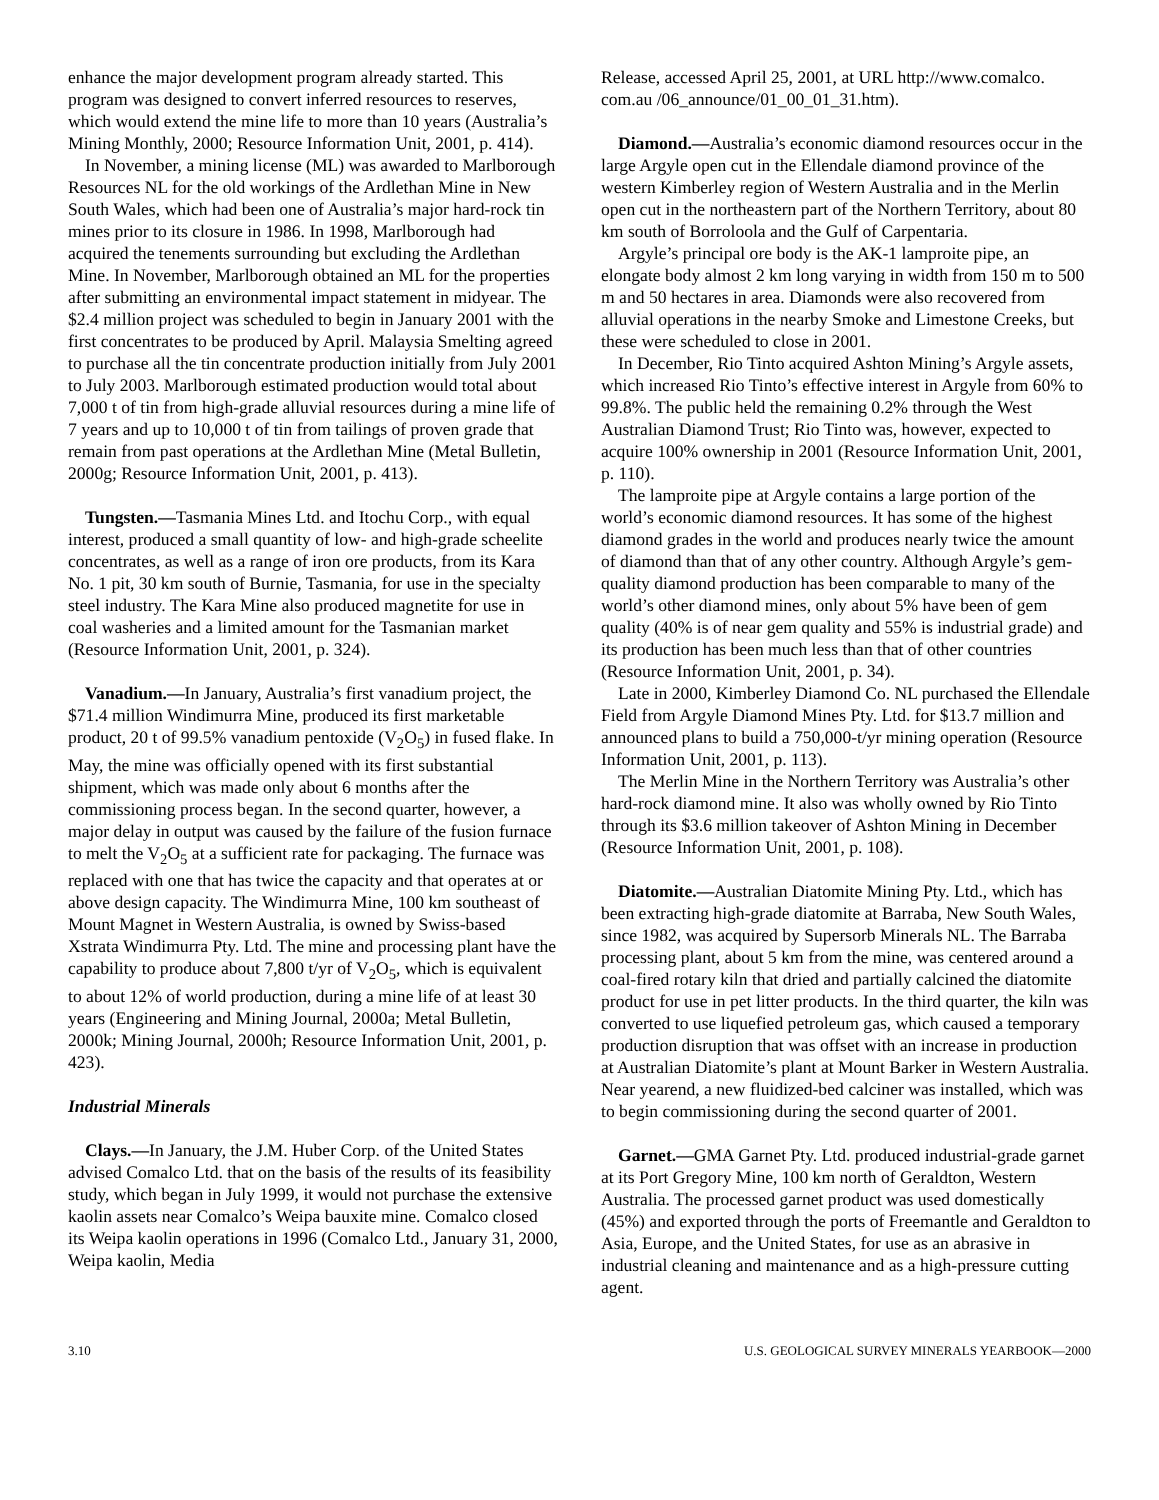enhance the major development program already started. This program was designed to convert inferred resources to reserves, which would extend the mine life to more than 10 years (Australia’s Mining Monthly, 2000; Resource Information Unit, 2001, p. 414).
In November, a mining license (ML) was awarded to Marlborough Resources NL for the old workings of the Ardlethan Mine in New South Wales, which had been one of Australia’s major hard-rock tin mines prior to its closure in 1986. In 1998, Marlborough had acquired the tenements surrounding but excluding the Ardlethan Mine. In November, Marlborough obtained an ML for the properties after submitting an environmental impact statement in midyear. The $2.4 million project was scheduled to begin in January 2001 with the first concentrates to be produced by April. Malaysia Smelting agreed to purchase all the tin concentrate production initially from July 2001 to July 2003. Marlborough estimated production would total about 7,000 t of tin from high-grade alluvial resources during a mine life of 7 years and up to 10,000 t of tin from tailings of proven grade that remain from past operations at the Ardlethan Mine (Metal Bulletin, 2000g; Resource Information Unit, 2001, p. 413).
Tungsten.—Tasmania Mines Ltd. and Itochu Corp., with equal interest, produced a small quantity of low- and high-grade scheelite concentrates, as well as a range of iron ore products, from its Kara No. 1 pit, 30 km south of Burnie, Tasmania, for use in the specialty steel industry. The Kara Mine also produced magnetite for use in coal washeries and a limited amount for the Tasmanian market (Resource Information Unit, 2001, p. 324).
Vanadium.—In January, Australia’s first vanadium project, the $71.4 million Windimurra Mine, produced its first marketable product, 20 t of 99.5% vanadium pentoxide (V<sub>2</sub>O<sub>5</sub>) in fused flake. In May, the mine was officially opened with its first substantial shipment, which was made only about 6 months after the commissioning process began. In the second quarter, however, a major delay in output was caused by the failure of the fusion furnace to melt the V<sub>2</sub>O<sub>5</sub> at a sufficient rate for packaging. The furnace was replaced with one that has twice the capacity and that operates at or above design capacity. The Windimurra Mine, 100 km southeast of Mount Magnet in Western Australia, is owned by Swiss-based Xstrata Windimurra Pty. Ltd. The mine and processing plant have the capability to produce about 7,800 t/yr of V<sub>2</sub>O<sub>5</sub>, which is equivalent to about 12% of world production, during a mine life of at least 30 years (Engineering and Mining Journal, 2000a; Metal Bulletin, 2000k; Mining Journal, 2000h; Resource Information Unit, 2001, p. 423).
Industrial Minerals
Clays.—In January, the J.M. Huber Corp. of the United States advised Comalco Ltd. that on the basis of the results of its feasibility study, which began in July 1999, it would not purchase the extensive kaolin assets near Comalco’s Weipa bauxite mine. Comalco closed its Weipa kaolin operations in 1996 (Comalco Ltd., January 31, 2000, Weipa kaolin, Media
Release, accessed April 25, 2001, at URL http://www.comalco. com.au /06_announce/01_00_01_31.htm).
Diamond.—Australia’s economic diamond resources occur in the large Argyle open cut in the Ellendale diamond province of the western Kimberley region of Western Australia and in the Merlin open cut in the northeastern part of the Northern Territory, about 80 km south of Borroloola and the Gulf of Carpentaria.
Argyle’s principal ore body is the AK-1 lamproite pipe, an elongate body almost 2 km long varying in width from 150 m to 500 m and 50 hectares in area. Diamonds were also recovered from alluvial operations in the nearby Smoke and Limestone Creeks, but these were scheduled to close in 2001.
In December, Rio Tinto acquired Ashton Mining’s Argyle assets, which increased Rio Tinto’s effective interest in Argyle from 60% to 99.8%. The public held the remaining 0.2% through the West Australian Diamond Trust; Rio Tinto was, however, expected to acquire 100% ownership in 2001 (Resource Information Unit, 2001, p. 110).
The lamproite pipe at Argyle contains a large portion of the world’s economic diamond resources. It has some of the highest diamond grades in the world and produces nearly twice the amount of diamond than that of any other country. Although Argyle’s gem-quality diamond production has been comparable to many of the world’s other diamond mines, only about 5% have been of gem quality (40% is of near gem quality and 55% is industrial grade) and its production has been much less than that of other countries (Resource Information Unit, 2001, p. 34).
Late in 2000, Kimberley Diamond Co. NL purchased the Ellendale Field from Argyle Diamond Mines Pty. Ltd. for $13.7 million and announced plans to build a 750,000-t/yr mining operation (Resource Information Unit, 2001, p. 113).
The Merlin Mine in the Northern Territory was Australia’s other hard-rock diamond mine. It also was wholly owned by Rio Tinto through its $3.6 million takeover of Ashton Mining in December (Resource Information Unit, 2001, p. 108).
Diatomite.—Australian Diatomite Mining Pty. Ltd., which has been extracting high-grade diatomite at Barraba, New South Wales, since 1982, was acquired by Supersorb Minerals NL. The Barraba processing plant, about 5 km from the mine, was centered around a coal-fired rotary kiln that dried and partially calcined the diatomite product for use in pet litter products. In the third quarter, the kiln was converted to use liquefied petroleum gas, which caused a temporary production disruption that was offset with an increase in production at Australian Diatomite’s plant at Mount Barker in Western Australia. Near yearend, a new fluidized-bed calciner was installed, which was to begin commissioning during the second quarter of 2001.
Garnet.—GMA Garnet Pty. Ltd. produced industrial-grade garnet at its Port Gregory Mine, 100 km north of Geraldton, Western Australia. The processed garnet product was used domestically (45%) and exported through the ports of Freemantle and Geraldton to Asia, Europe, and the United States, for use as an abrasive in industrial cleaning and maintenance and as a high-pressure cutting agent.
3.10 U.S. GEOLOGICAL SURVEY MINERALS YEARBOOK—2000